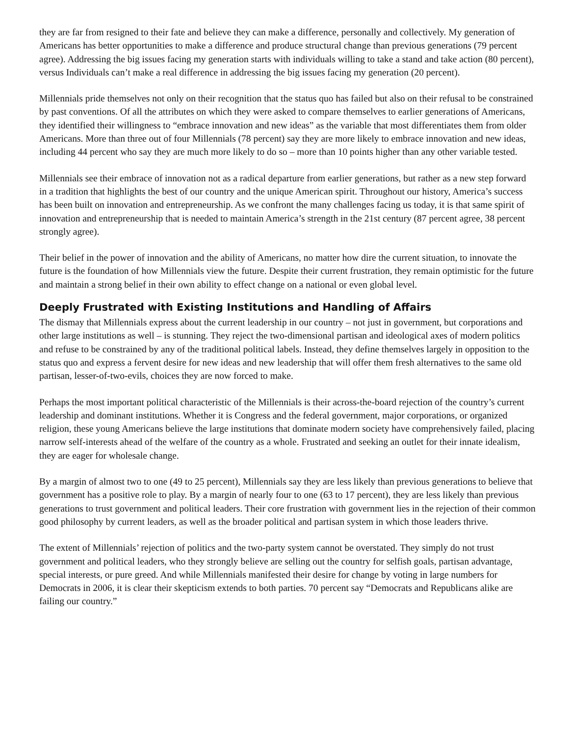they are far from resigned to their fate and believe they can make a difference, personally and collectively. My generation of Americans has better opportunities to make a difference and produce structural change than previous generations (79 percent agree). Addressing the big issues facing my generation starts with individuals willing to take a stand and take action (80 percent), versus Individuals can’t make a real difference in addressing the big issues facing my generation (20 percent).
Millennials pride themselves not only on their recognition that the status quo has failed but also on their refusal to be constrained by past conventions. Of all the attributes on which they were asked to compare themselves to earlier generations of Americans, they identified their willingness to “embrace innovation and new ideas” as the variable that most differentiates them from older Americans. More than three out of four Millennials (78 percent) say they are more likely to embrace innovation and new ideas, including 44 percent who say they are much more likely to do so – more than 10 points higher than any other variable tested.
Millennials see their embrace of innovation not as a radical departure from earlier generations, but rather as a new step forward in a tradition that highlights the best of our country and the unique American spirit. Throughout our history, America’s success has been built on innovation and entrepreneurship. As we confront the many challenges facing us today, it is that same spirit of innovation and entrepreneurship that is needed to maintain America’s strength in the 21st century (87 percent agree, 38 percent strongly agree).
Their belief in the power of innovation and the ability of Americans, no matter how dire the current situation, to innovate the future is the foundation of how Millennials view the future. Despite their current frustration, they remain optimistic for the future and maintain a strong belief in their own ability to effect change on a national or even global level.
Deeply Frustrated with Existing Institutions and Handling of Affairs
The dismay that Millennials express about the current leadership in our country – not just in government, but corporations and other large institutions as well – is stunning. They reject the two-dimensional partisan and ideological axes of modern politics and refuse to be constrained by any of the traditional political labels. Instead, they define themselves largely in opposition to the status quo and express a fervent desire for new ideas and new leadership that will offer them fresh alternatives to the same old partisan, lesser-of-two-evils, choices they are now forced to make.
Perhaps the most important political characteristic of the Millennials is their across-the-board rejection of the country’s current leadership and dominant institutions. Whether it is Congress and the federal government, major corporations, or organized religion, these young Americans believe the large institutions that dominate modern society have comprehensively failed, placing narrow self-interests ahead of the welfare of the country as a whole. Frustrated and seeking an outlet for their innate idealism, they are eager for wholesale change.
By a margin of almost two to one (49 to 25 percent), Millennials say they are less likely than previous generations to believe that government has a positive role to play. By a margin of nearly four to one (63 to 17 percent), they are less likely than previous generations to trust government and political leaders. Their core frustration with government lies in the rejection of their common good philosophy by current leaders, as well as the broader political and partisan system in which those leaders thrive.
The extent of Millennials’ rejection of politics and the two-party system cannot be overstated. They simply do not trust government and political leaders, who they strongly believe are selling out the country for selfish goals, partisan advantage, special interests, or pure greed. And while Millennials manifested their desire for change by voting in large numbers for Democrats in 2006, it is clear their skepticism extends to both parties. 70 percent say “Democrats and Republicans alike are failing our country.”